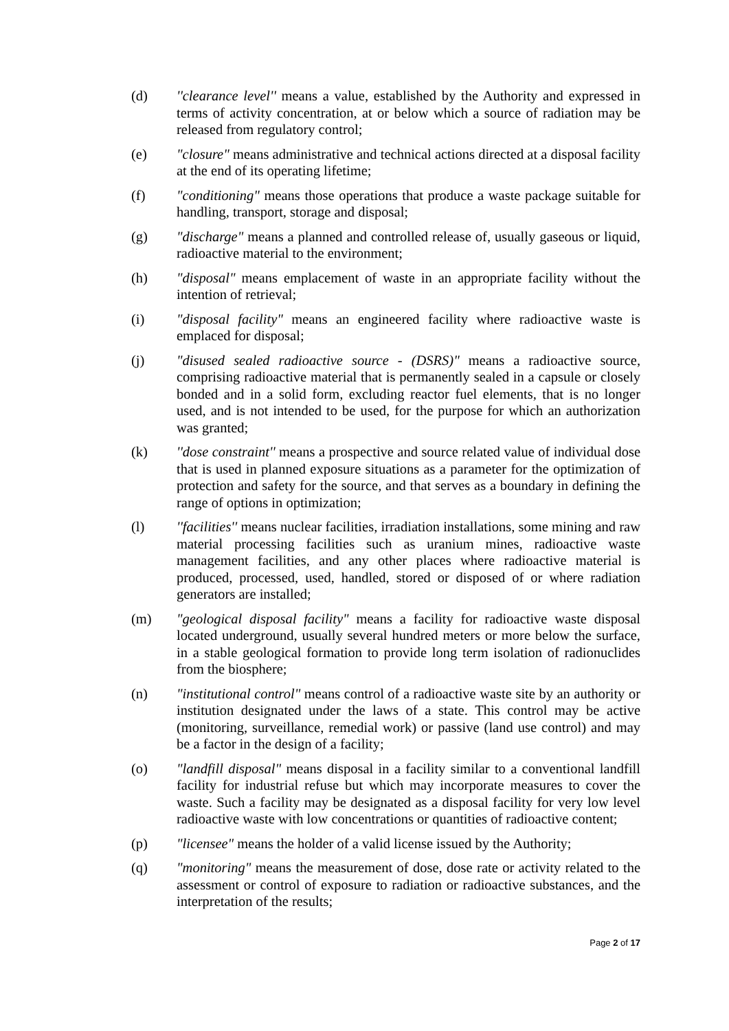(d) ''clearance level'' means a value, established by the Authority and expressed in terms of activity concentration, at or below which a source of radiation may be released from regulatory control;
(e) "closure" means administrative and technical actions directed at a disposal facility at the end of its operating lifetime;
(f) "conditioning" means those operations that produce a waste package suitable for handling, transport, storage and disposal;
(g) "discharge" means a planned and controlled release of, usually gaseous or liquid, radioactive material to the environment;
(h) "disposal" means emplacement of waste in an appropriate facility without the intention of retrieval;
(i) "disposal facility" means an engineered facility where radioactive waste is emplaced for disposal;
(j) "disused sealed radioactive source - (DSRS)" means a radioactive source, comprising radioactive material that is permanently sealed in a capsule or closely bonded and in a solid form, excluding reactor fuel elements, that is no longer used, and is not intended to be used, for the purpose for which an authorization was granted;
(k) ''dose constraint'' means a prospective and source related value of individual dose that is used in planned exposure situations as a parameter for the optimization of protection and safety for the source, and that serves as a boundary in defining the range of options in optimization;
(l) ''facilities'' means nuclear facilities, irradiation installations, some mining and raw material processing facilities such as uranium mines, radioactive waste management facilities, and any other places where radioactive material is produced, processed, used, handled, stored or disposed of or where radiation generators are installed;
(m) "geological disposal facility" means a facility for radioactive waste disposal located underground, usually several hundred meters or more below the surface, in a stable geological formation to provide long term isolation of radionuclides from the biosphere;
(n) "institutional control" means control of a radioactive waste site by an authority or institution designated under the laws of a state. This control may be active (monitoring, surveillance, remedial work) or passive (land use control) and may be a factor in the design of a facility;
(o) "landfill disposal" means disposal in a facility similar to a conventional landfill facility for industrial refuse but which may incorporate measures to cover the waste. Such a facility may be designated as a disposal facility for very low level radioactive waste with low concentrations or quantities of radioactive content;
(p) "licensee" means the holder of a valid license issued by the Authority;
(q) "monitoring" means the measurement of dose, dose rate or activity related to the assessment or control of exposure to radiation or radioactive substances, and the interpretation of the results;
Page 2 of 17